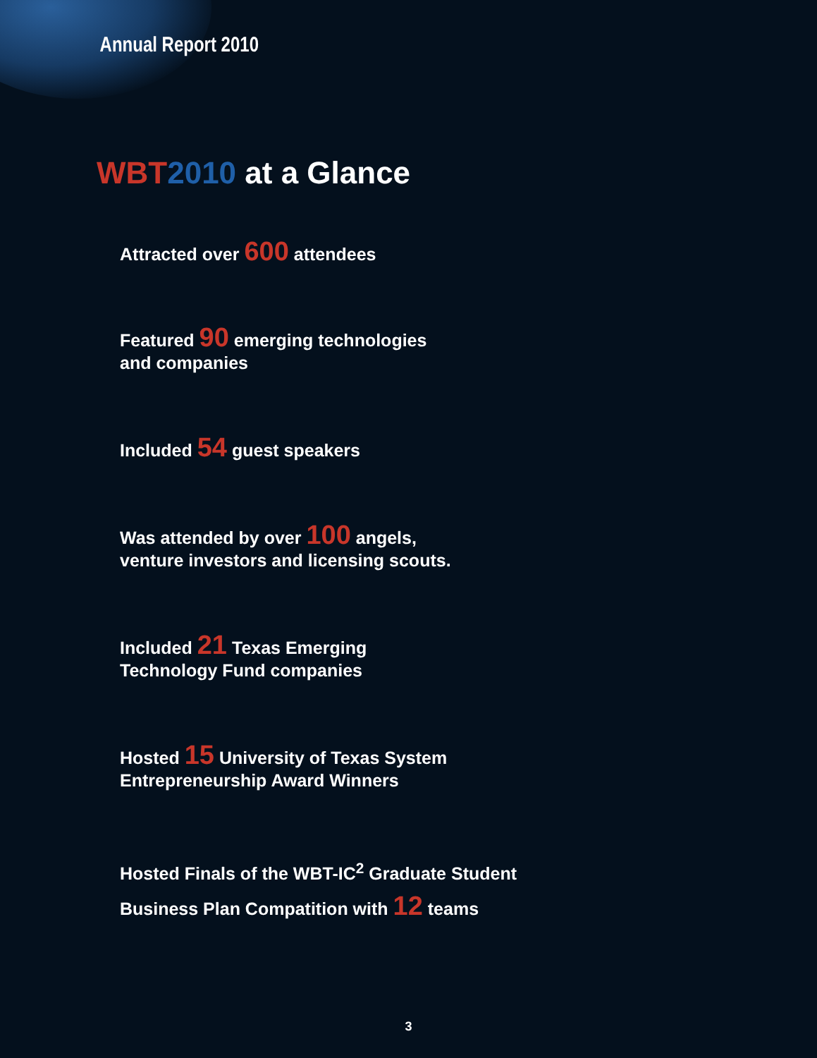Annual Report 2010
WBT 2010 at a Glance
Attracted over 600 attendees
Featured 90 emerging technologies
and companies
Included 54 guest speakers
Was attended by over 100 angels,
venture investors and licensing scouts.
Included 21 Texas Emerging
Technology Fund companies
Hosted 15 University of Texas System
Entrepreneurship Award Winners
Hosted Finals of the WBT-IC<sup>2</sup> Graduate Student
Business Plan Compatition with 12 teams
3